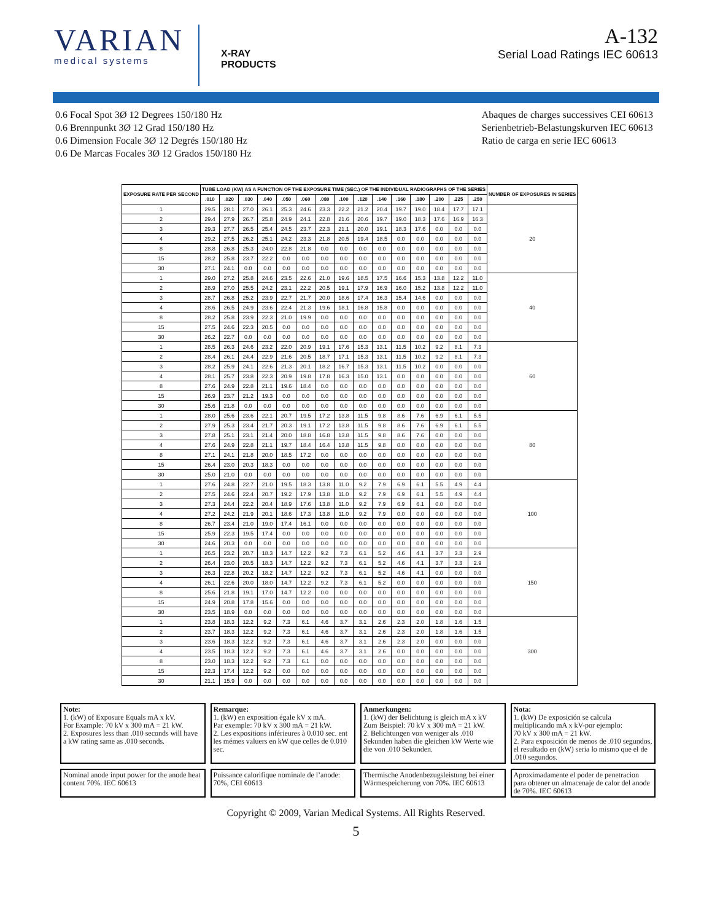VARIAN
medical systems
X-RAY
PRODUCTS
A-132
Serial Load Ratings IEC 60613
0.6 Focal Spot 3Ø 12 Degrees 150/180 Hz
0.6 Brennpunkt 3Ø 12 Grad 150/180 Hz
0.6 Dimension Focale 3Ø 12 Degrés 150/180 Hz
0.6 De Marcas Focales 3Ø 12 Grados 150/180 Hz
Abaques de charges successives CEI 60613
Serienbetrieb-Belastungskurven IEC 60613
Ratio de carga en serie IEC 60613
| EXPOSURE RATE PER SECOND | TUBE LOAD (KW) AS A FUNCTION OF THE EXPOSURE TIME (SEC.) OF THE INDIVIDUAL RADIOGRAPHS OF THE SERIES | | | | | | | | | | | | | | | NUMBER OF EXPOSURES IN SERIES |
| --- | --- | --- | --- | --- | --- | --- | --- | --- | --- | --- | --- | --- | --- | --- | --- | --- |
| | .010 | .020 | .030 | .040 | .050 | .060 | .080 | .100 | .120 | .140 | .160 | .180 | .200 | .225 | .250 | |
| 1 | 29.5 | 28.1 | 27.0 | 26.1 | 25.3 | 24.6 | 23.3 | 22.2 | 21.2 | 20.4 | 19.7 | 19.0 | 18.4 | 17.7 | 17.1 | 20 |
| 2 | 29.4 | 27.9 | 26.7 | 25.8 | 24.9 | 24.1 | 22.8 | 21.6 | 20.6 | 19.7 | 19.0 | 18.3 | 17.6 | 16.9 | 16.3 | |
| 3 | 29.3 | 27.7 | 26.5 | 25.4 | 24.5 | 23.7 | 22.3 | 21.1 | 20.0 | 19.1 | 18.3 | 17.6 | 0.0 | 0.0 | 0.0 | |
| 4 | 29.2 | 27.5 | 26.2 | 25.1 | 24.2 | 23.3 | 21.8 | 20.5 | 19.4 | 18.5 | 0.0 | 0.0 | 0.0 | 0.0 | 0.0 | |
| 8 | 28.8 | 26.8 | 25.3 | 24.0 | 22.8 | 21.8 | 0.0 | 0.0 | 0.0 | 0.0 | 0.0 | 0.0 | 0.0 | 0.0 | 0.0 | |
| 15 | 28.2 | 25.8 | 23.7 | 22.2 | 0.0 | 0.0 | 0.0 | 0.0 | 0.0 | 0.0 | 0.0 | 0.0 | 0.0 | 0.0 | 0.0 | |
| 30 | 27.1 | 24.1 | 0.0 | 0.0 | 0.0 | 0.0 | 0.0 | 0.0 | 0.0 | 0.0 | 0.0 | 0.0 | 0.0 | 0.0 | 0.0 | |
| 1 | 29.0 | 27.2 | 25.8 | 24.6 | 23.5 | 22.6 | 21.0 | 19.6 | 18.5 | 17.5 | 16.6 | 15.3 | 13.8 | 12.2 | 11.0 | 40 |
| 2 | 28.9 | 27.0 | 25.5 | 24.2 | 23.1 | 22.2 | 20.5 | 19.1 | 17.9 | 16.9 | 16.0 | 15.2 | 13.8 | 12.2 | 11.0 | |
| 3 | 28.7 | 26.8 | 25.2 | 23.9 | 22.7 | 21.7 | 20.0 | 18.6 | 17.4 | 16.3 | 15.4 | 14.6 | 0.0 | 0.0 | 0.0 | |
| 4 | 28.6 | 26.5 | 24.9 | 23.6 | 22.4 | 21.3 | 19.6 | 18.1 | 16.8 | 15.8 | 0.0 | 0.0 | 0.0 | 0.0 | 0.0 | |
| 8 | 28.2 | 25.8 | 23.9 | 22.3 | 21.0 | 19.9 | 0.0 | 0.0 | 0.0 | 0.0 | 0.0 | 0.0 | 0.0 | 0.0 | 0.0 | |
| 15 | 27.5 | 24.6 | 22.3 | 20.5 | 0.0 | 0.0 | 0.0 | 0.0 | 0.0 | 0.0 | 0.0 | 0.0 | 0.0 | 0.0 | 0.0 | |
| 30 | 26.2 | 22.7 | 0.0 | 0.0 | 0.0 | 0.0 | 0.0 | 0.0 | 0.0 | 0.0 | 0.0 | 0.0 | 0.0 | 0.0 | 0.0 | |
| 1 | 28.5 | 26.3 | 24.6 | 23.2 | 22.0 | 20.9 | 19.1 | 17.6 | 15.3 | 13.1 | 11.5 | 10.2 | 9.2 | 8.1 | 7.3 | 60 |
| 2 | 28.4 | 26.1 | 24.4 | 22.9 | 21.6 | 20.5 | 18.7 | 17.1 | 15.3 | 13.1 | 11.5 | 10.2 | 9.2 | 8.1 | 7.3 | |
| 3 | 28.2 | 25.9 | 24.1 | 22.6 | 21.3 | 20.1 | 18.2 | 16.7 | 15.3 | 13.1 | 11.5 | 10.2 | 0.0 | 0.0 | 0.0 | |
| 4 | 28.1 | 25.7 | 23.8 | 22.3 | 20.9 | 19.8 | 17.8 | 16.3 | 15.0 | 13.1 | 0.0 | 0.0 | 0.0 | 0.0 | 0.0 | |
| 8 | 27.6 | 24.9 | 22.8 | 21.1 | 19.6 | 18.4 | 0.0 | 0.0 | 0.0 | 0.0 | 0.0 | 0.0 | 0.0 | 0.0 | 0.0 | |
| 15 | 26.9 | 23.7 | 21.2 | 19.3 | 0.0 | 0.0 | 0.0 | 0.0 | 0.0 | 0.0 | 0.0 | 0.0 | 0.0 | 0.0 | 0.0 | |
| 30 | 25.6 | 21.8 | 0.0 | 0.0 | 0.0 | 0.0 | 0.0 | 0.0 | 0.0 | 0.0 | 0.0 | 0.0 | 0.0 | 0.0 | 0.0 | |
| 1 | 28.0 | 25.6 | 23.6 | 22.1 | 20.7 | 19.5 | 17.2 | 13.8 | 11.5 | 9.8 | 8.6 | 7.6 | 6.9 | 6.1 | 5.5 | 80 |
| 2 | 27.9 | 25.3 | 23.4 | 21.7 | 20.3 | 19.1 | 17.2 | 13.8 | 11.5 | 9.8 | 8.6 | 7.6 | 6.9 | 6.1 | 5.5 | |
| 3 | 27.8 | 25.1 | 23.1 | 21.4 | 20.0 | 18.8 | 16.8 | 13.8 | 11.5 | 9.8 | 8.6 | 7.6 | 0.0 | 0.0 | 0.0 | |
| 4 | 27.6 | 24.9 | 22.8 | 21.1 | 19.7 | 18.4 | 16.4 | 13.8 | 11.5 | 9.8 | 0.0 | 0.0 | 0.0 | 0.0 | 0.0 | |
| 8 | 27.1 | 24.1 | 21.8 | 20.0 | 18.5 | 17.2 | 0.0 | 0.0 | 0.0 | 0.0 | 0.0 | 0.0 | 0.0 | 0.0 | 0.0 | |
| 15 | 26.4 | 23.0 | 20.3 | 18.3 | 0.0 | 0.0 | 0.0 | 0.0 | 0.0 | 0.0 | 0.0 | 0.0 | 0.0 | 0.0 | 0.0 | |
| 30 | 25.0 | 21.0 | 0.0 | 0.0 | 0.0 | 0.0 | 0.0 | 0.0 | 0.0 | 0.0 | 0.0 | 0.0 | 0.0 | 0.0 | 0.0 | |
| 1 | 27.6 | 24.8 | 22.7 | 21.0 | 19.5 | 18.3 | 13.8 | 11.0 | 9.2 | 7.9 | 6.9 | 6.1 | 5.5 | 4.9 | 4.4 | 100 |
| 2 | 27.5 | 24.6 | 22.4 | 20.7 | 19.2 | 17.9 | 13.8 | 11.0 | 9.2 | 7.9 | 6.9 | 6.1 | 5.5 | 4.9 | 4.4 | |
| 3 | 27.3 | 24.4 | 22.2 | 20.4 | 18.9 | 17.6 | 13.8 | 11.0 | 9.2 | 7.9 | 6.9 | 6.1 | 0.0 | 0.0 | 0.0 | |
| 4 | 27.2 | 24.2 | 21.9 | 20.1 | 18.6 | 17.3 | 13.8 | 11.0 | 9.2 | 7.9 | 0.0 | 0.0 | 0.0 | 0.0 | 0.0 | |
| 8 | 26.7 | 23.4 | 21.0 | 19.0 | 17.4 | 16.1 | 0.0 | 0.0 | 0.0 | 0.0 | 0.0 | 0.0 | 0.0 | 0.0 | 0.0 | |
| 15 | 25.9 | 22.3 | 19.5 | 17.4 | 0.0 | 0.0 | 0.0 | 0.0 | 0.0 | 0.0 | 0.0 | 0.0 | 0.0 | 0.0 | 0.0 | |
| 30 | 24.6 | 20.3 | 0.0 | 0.0 | 0.0 | 0.0 | 0.0 | 0.0 | 0.0 | 0.0 | 0.0 | 0.0 | 0.0 | 0.0 | 0.0 | |
| 1 | 26.5 | 23.2 | 20.7 | 18.3 | 14.7 | 12.2 | 9.2 | 7.3 | 6.1 | 5.2 | 4.6 | 4.1 | 3.7 | 3.3 | 2.9 | 150 |
| 2 | 26.4 | 23.0 | 20.5 | 18.3 | 14.7 | 12.2 | 9.2 | 7.3 | 6.1 | 5.2 | 4.6 | 4.1 | 3.7 | 3.3 | 2.9 | |
| 3 | 26.3 | 22.8 | 20.2 | 18.2 | 14.7 | 12.2 | 9.2 | 7.3 | 6.1 | 5.2 | 4.6 | 4.1 | 0.0 | 0.0 | 0.0 | |
| 4 | 26.1 | 22.6 | 20.0 | 18.0 | 14.7 | 12.2 | 9.2 | 7.3 | 6.1 | 5.2 | 0.0 | 0.0 | 0.0 | 0.0 | 0.0 | |
| 8 | 25.6 | 21.8 | 19.1 | 17.0 | 14.7 | 12.2 | 0.0 | 0.0 | 0.0 | 0.0 | 0.0 | 0.0 | 0.0 | 0.0 | 0.0 | |
| 15 | 24.9 | 20.8 | 17.8 | 15.6 | 0.0 | 0.0 | 0.0 | 0.0 | 0.0 | 0.0 | 0.0 | 0.0 | 0.0 | 0.0 | 0.0 | |
| 30 | 23.5 | 18.9 | 0.0 | 0.0 | 0.0 | 0.0 | 0.0 | 0.0 | 0.0 | 0.0 | 0.0 | 0.0 | 0.0 | 0.0 | 0.0 | |
| 1 | 23.8 | 18.3 | 12.2 | 9.2 | 7.3 | 6.1 | 4.6 | 3.7 | 3.1 | 2.6 | 2.3 | 2.0 | 1.8 | 1.6 | 1.5 | 300 |
| 2 | 23.7 | 18.3 | 12.2 | 9.2 | 7.3 | 6.1 | 4.6 | 3.7 | 3.1 | 2.6 | 2.3 | 2.0 | 1.8 | 1.6 | 1.5 | |
| 3 | 23.6 | 18.3 | 12.2 | 9.2 | 7.3 | 6.1 | 4.6 | 3.7 | 3.1 | 2.6 | 2.3 | 2.0 | 0.0 | 0.0 | 0.0 | |
| 4 | 23.5 | 18.3 | 12.2 | 9.2 | 7.3 | 6.1 | 4.6 | 3.7 | 3.1 | 2.6 | 0.0 | 0.0 | 0.0 | 0.0 | 0.0 | |
| 8 | 23.0 | 18.3 | 12.2 | 9.2 | 7.3 | 6.1 | 0.0 | 0.0 | 0.0 | 0.0 | 0.0 | 0.0 | 0.0 | 0.0 | 0.0 | |
| 15 | 22.3 | 17.4 | 12.2 | 9.2 | 0.0 | 0.0 | 0.0 | 0.0 | 0.0 | 0.0 | 0.0 | 0.0 | 0.0 | 0.0 | 0.0 | |
| 30 | 21.1 | 15.9 | 0.0 | 0.0 | 0.0 | 0.0 | 0.0 | 0.0 | 0.0 | 0.0 | 0.0 | 0.0 | 0.0 | 0.0 | 0.0 | |
Note:
1. (kW) of Exposure Equals mA x kV.
For Example: 70 kV x 300 mA = 21 kW.
2. Exposures less than .010 seconds will have a kW rating same as .010 seconds.
Remarque:
1. (kW) en exposition égale kV x mA.
Par exemple: 70 kV x 300 mA = 21 kW.
2. Les expositions inférieures à 0.010 sec. ent les mémes valuers en kW que celles de 0.010 sec.
Anmerkungen:
1. (kW) der Belichtung is gleich mA x kV Zum Beispiel: 70 kV x 300 mA = 21 kW.
2. Belichtungen von weniger als .010 Sekunden haben die gleichen kW Werte wie die von .010 Sekunden.
Nota:
1. (kW) De exposición se calcula multiplicando mA x kV-por ejemplo:
70 kV x 300 mA = 21 kW.
2. Para exposición de menos de .010 segundos, el resultado en (kW) seria lo mismo que el de .010 segundos.
Nominal anode input power for the anode heat content 70%. IEC 60613
Puissance calorifique nominale de l’anode: 70%, CEI 60613
Thermische Anodenbezugsleistung bei einer Wärmespeicherung von 70%. IEC 60613
Aproximadamente el poder de penetracion para obtener un almacenaje de calor del anode de 70%. IEC 60613
Copyright © 2009, Varian Medical Systems. All Rights Reserved.
5